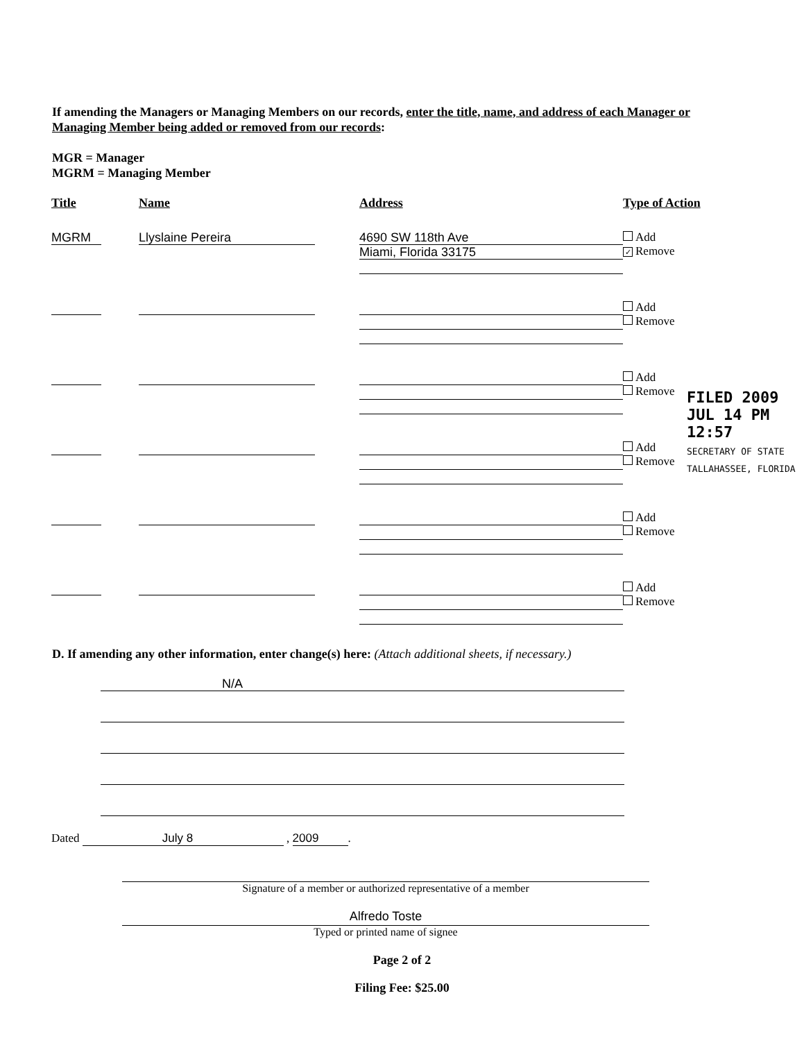If amending the Managers or Managing Members on our records, enter the title, name, and address of each Manager or Managing Member being added or removed from our records:
MGR = Manager
MGRM = Managing Member
| Title | Name | Address | Type of Action |
| --- | --- | --- | --- |
| MGRM | Llyslaine Pereira | 4690 SW 118th Ave Miami, Florida 33175 | Add ✓ Remove |
| | | | Add Remove |
| | | | Add Remove |
| | | | Add Remove |
| | | | Add Remove |
| | | | Add Remove |
FILED 2009 JUL 14 PM 12:57
SECRETARY OF STATE TALLAHASSEE, FLORIDA
D. If amending any other information, enter change(s) here: (Attach additional sheets, if necessary.)
N/A
Dated July 8 , 2009.
Signature of a member or authorized representative of a member
Alfredo Toste
Typed or printed name of signee
Page 2 of 2
Filing Fee: $25.00